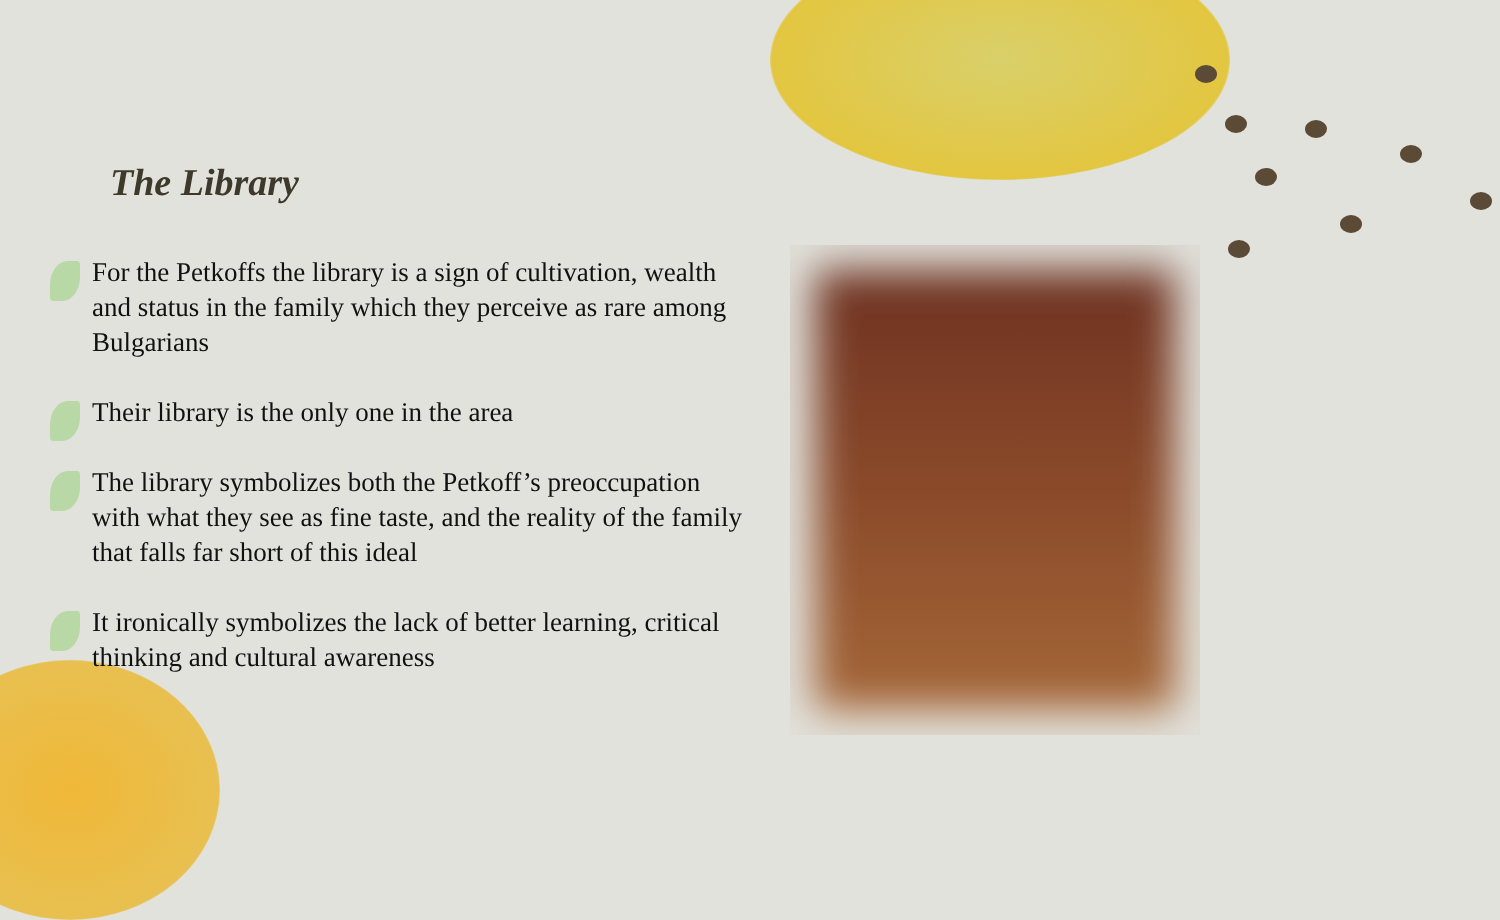The Library
For the Petkoffs the library is a sign of cultivation, wealth and status in the family which they perceive as rare among Bulgarians
Their library is the only one in the area
The library symbolizes both the Petkoff’s preoccupation with what they see as fine taste, and the reality of the family that falls far short of this ideal
It ironically symbolizes the lack of better learning, critical thinking and cultural awareness